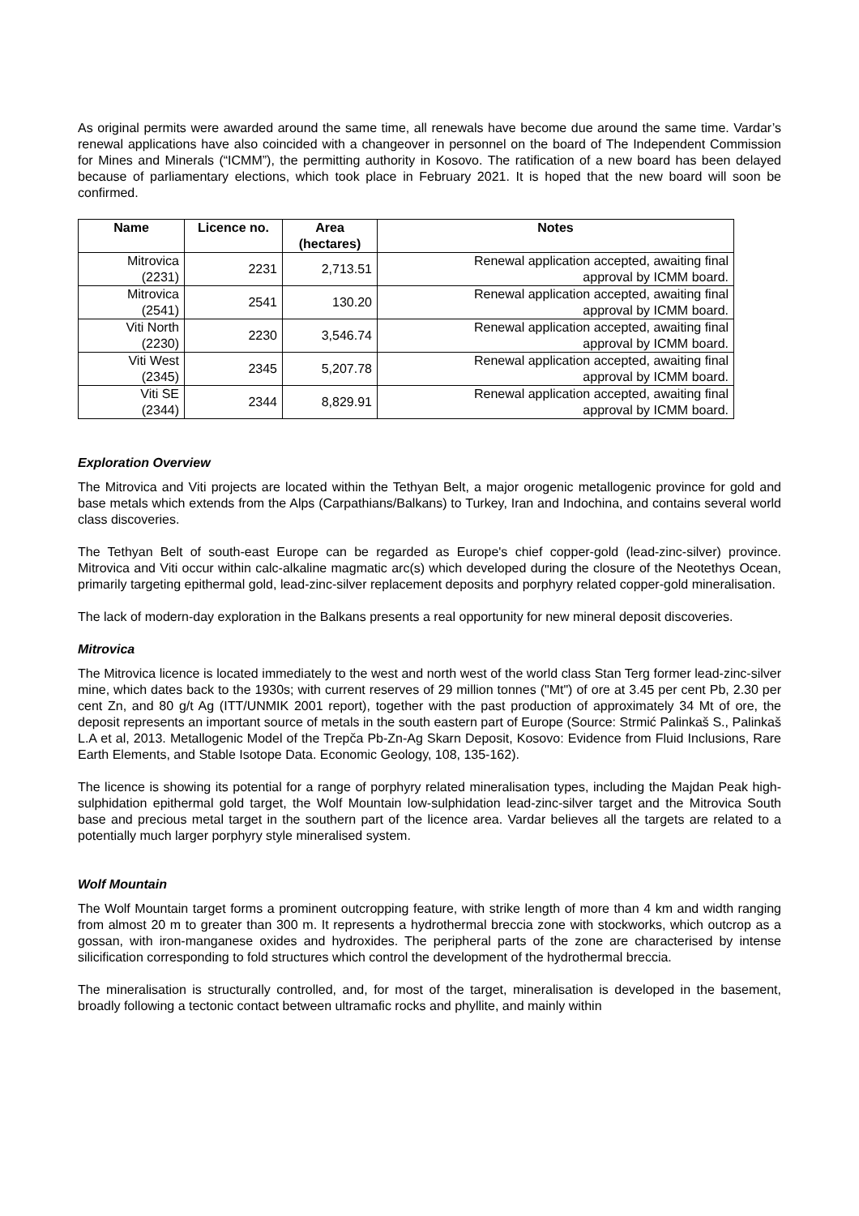As original permits were awarded around the same time, all renewals have become due around the same time. Vardar’s renewal applications have also coincided with a changeover in personnel on the board of The Independent Commission for Mines and Minerals (“ICMM”), the permitting authority in Kosovo. The ratification of a new board has been delayed because of parliamentary elections, which took place in February 2021. It is hoped that the new board will soon be confirmed.
| Name | Licence no. | Area (hectares) | Notes |
| --- | --- | --- | --- |
| Mitrovica (2231) | 2231 | 2,713.51 | Renewal application accepted, awaiting final approval by ICMM board. |
| Mitrovica (2541) | 2541 | 130.20 | Renewal application accepted, awaiting final approval by ICMM board. |
| Viti North (2230) | 2230 | 3,546.74 | Renewal application accepted, awaiting final approval by ICMM board. |
| Viti West (2345) | 2345 | 5,207.78 | Renewal application accepted, awaiting final approval by ICMM board. |
| Viti SE (2344) | 2344 | 8,829.91 | Renewal application accepted, awaiting final approval by ICMM board. |
Exploration Overview
The Mitrovica and Viti projects are located within the Tethyan Belt, a major orogenic metallogenic province for gold and base metals which extends from the Alps (Carpathians/Balkans) to Turkey, Iran and Indochina, and contains several world class discoveries.
The Tethyan Belt of south-east Europe can be regarded as Europe's chief copper-gold (lead-zinc-silver) province. Mitrovica and Viti occur within calc-alkaline magmatic arc(s) which developed during the closure of the Neotethys Ocean, primarily targeting epithermal gold, lead-zinc-silver replacement deposits and porphyry related copper-gold mineralisation.
The lack of modern-day exploration in the Balkans presents a real opportunity for new mineral deposit discoveries.
Mitrovica
The Mitrovica licence is located immediately to the west and north west of the world class Stan Terg former lead-zinc-silver mine, which dates back to the 1930s; with current reserves of 29 million tonnes ("Mt") of ore at 3.45 per cent Pb, 2.30 per cent Zn, and 80 g/t Ag (ITT/UNMIK 2001 report), together with the past production of approximately 34 Mt of ore, the deposit represents an important source of metals in the south eastern part of Europe (Source: Strmić Palinkaš S., Palinkaš L.A et al, 2013. Metallogenic Model of the Trepča Pb-Zn-Ag Skarn Deposit, Kosovo: Evidence from Fluid Inclusions, Rare Earth Elements, and Stable Isotope Data. Economic Geology, 108, 135-162).
The licence is showing its potential for a range of porphyry related mineralisation types, including the Majdan Peak high-sulphidation epithermal gold target, the Wolf Mountain low-sulphidation lead-zinc-silver target and the Mitrovica South base and precious metal target in the southern part of the licence area. Vardar believes all the targets are related to a potentially much larger porphyry style mineralised system.
Wolf Mountain
The Wolf Mountain target forms a prominent outcropping feature, with strike length of more than 4 km and width ranging from almost 20 m to greater than 300 m. It represents a hydrothermal breccia zone with stockworks, which outcrop as a gossan, with iron-manganese oxides and hydroxides. The peripheral parts of the zone are characterised by intense silicification corresponding to fold structures which control the development of the hydrothermal breccia.
The mineralisation is structurally controlled, and, for most of the target, mineralisation is developed in the basement, broadly following a tectonic contact between ultramafic rocks and phyllite, and mainly within